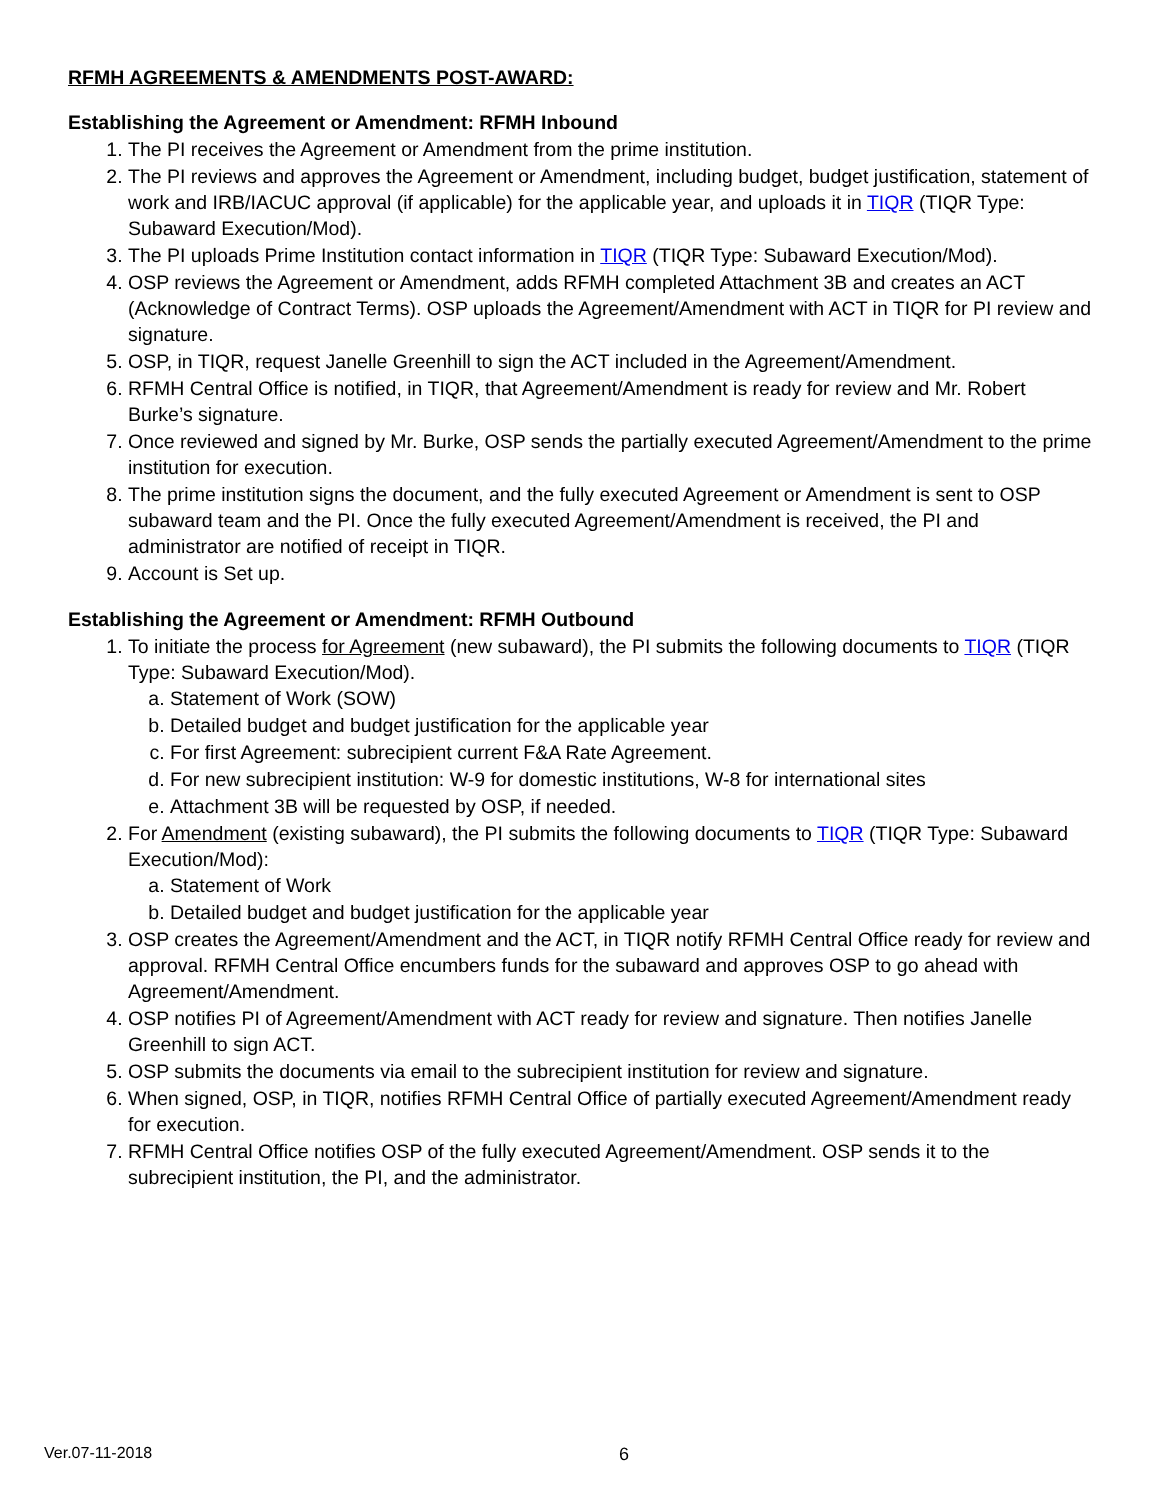RFMH AGREEMENTS & AMENDMENTS POST-AWARD:
Establishing the Agreement or Amendment: RFMH Inbound
1. The PI receives the Agreement or Amendment from the prime institution.
2. The PI reviews and approves the Agreement or Amendment, including budget, budget justification, statement of work and IRB/IACUC approval (if applicable) for the applicable year, and uploads it in TIQR (TIQR Type: Subaward Execution/Mod).
3. The PI uploads Prime Institution contact information in TIQR (TIQR Type: Subaward Execution/Mod).
4. OSP reviews the Agreement or Amendment, adds RFMH completed Attachment 3B and creates an ACT (Acknowledge of Contract Terms). OSP uploads the Agreement/Amendment with ACT in TIQR for PI review and signature.
5. OSP, in TIQR, request Janelle Greenhill to sign the ACT included in the Agreement/Amendment.
6. RFMH Central Office is notified, in TIQR, that Agreement/Amendment is ready for review and Mr. Robert Burke’s signature.
7. Once reviewed and signed by Mr. Burke, OSP sends the partially executed Agreement/Amendment to the prime institution for execution.
8. The prime institution signs the document, and the fully executed Agreement or Amendment is sent to OSP subaward team and the PI. Once the fully executed Agreement/Amendment is received, the PI and administrator are notified of receipt in TIQR.
9. Account is Set up.
Establishing the Agreement or Amendment: RFMH Outbound
1. To initiate the process for Agreement (new subaward), the PI submits the following documents to TIQR (TIQR Type: Subaward Execution/Mod).
a. Statement of Work (SOW)
b. Detailed budget and budget justification for the applicable year
c. For first Agreement: subrecipient current F&A Rate Agreement.
d. For new subrecipient institution: W-9 for domestic institutions, W-8 for international sites
e. Attachment 3B will be requested by OSP, if needed.
2. For Amendment (existing subaward), the PI submits the following documents to TIQR (TIQR Type: Subaward Execution/Mod):
a. Statement of Work
b. Detailed budget and budget justification for the applicable year
3. OSP creates the Agreement/Amendment and the ACT, in TIQR notify RFMH Central Office ready for review and approval. RFMH Central Office encumbers funds for the subaward and approves OSP to go ahead with Agreement/Amendment.
4. OSP notifies PI of Agreement/Amendment with ACT ready for review and signature. Then notifies Janelle Greenhill to sign ACT.
5. OSP submits the documents via email to the subrecipient institution for review and signature.
6. When signed, OSP, in TIQR, notifies RFMH Central Office of partially executed Agreement/Amendment ready for execution.
7. RFMH Central Office notifies OSP of the fully executed Agreement/Amendment. OSP sends it to the subrecipient institution, the PI, and the administrator.
Ver.07-11-2018 6